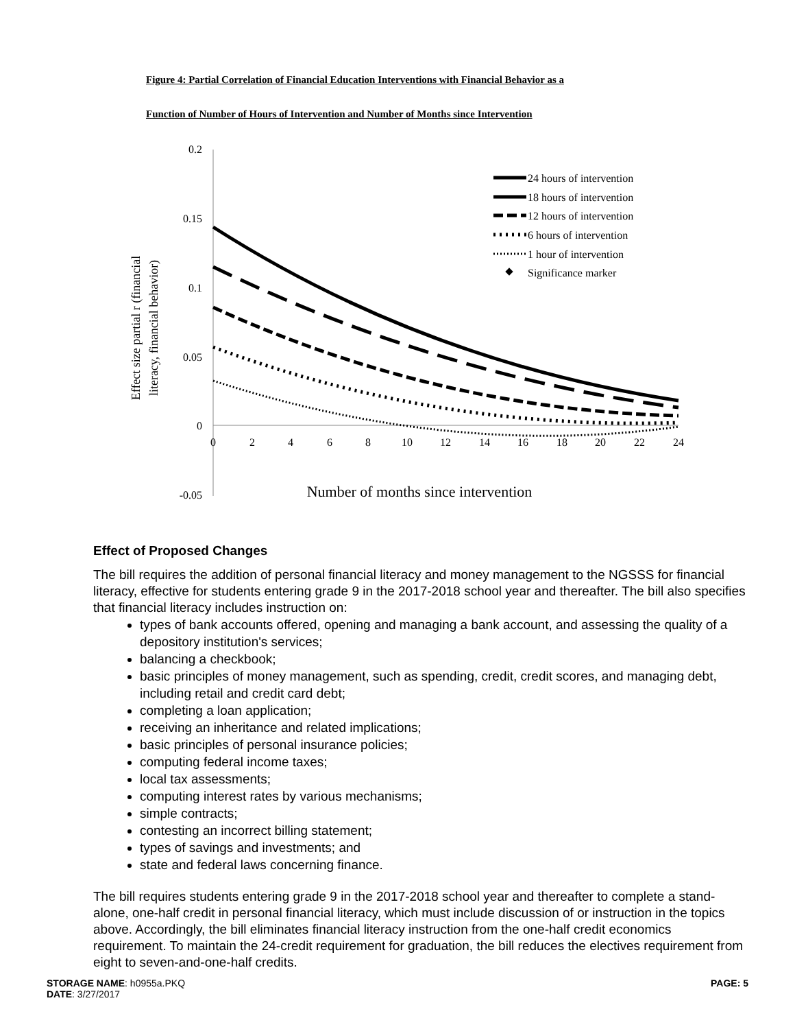Figure 4: Partial Correlation of Financial Education Interventions with Financial Behavior as a
Function of Number of Hours of Intervention and Number of Months since Intervention
0.2
0.15
0.1
0.05
0
-0.05
0
2
4
6
8
10
12
14
16
18
20
22
24
Number of months since intervention
Effect size partial r (financial
literacy, financial behavior)
24 hours of intervention
18 hours of intervention
12 hours of intervention
6 hours of intervention
1 hour of intervention
Significance marker
Effect of Proposed Changes
The bill requires the addition of personal financial literacy and money management to the NGSSS for financial literacy, effective for students entering grade 9 in the 2017-2018 school year and thereafter. The bill also specifies that financial literacy includes instruction on:
types of bank accounts offered, opening and managing a bank account, and assessing the quality of a depository institution's services;
balancing a checkbook;
basic principles of money management, such as spending, credit, credit scores, and managing debt, including retail and credit card debt;
completing a loan application;
receiving an inheritance and related implications;
basic principles of personal insurance policies;
computing federal income taxes;
local tax assessments;
computing interest rates by various mechanisms;
simple contracts;
contesting an incorrect billing statement;
types of savings and investments; and
state and federal laws concerning finance.
The bill requires students entering grade 9 in the 2017-2018 school year and thereafter to complete a stand-alone, one-half credit in personal financial literacy, which must include discussion of or instruction in the topics above. Accordingly, the bill eliminates financial literacy instruction from the one-half credit economics requirement. To maintain the 24-credit requirement for graduation, the bill reduces the electives requirement from eight to seven-and-one-half credits.
STORAGE NAME: h0955a.PKQ
DATE: 3/27/2017
PAGE: 5